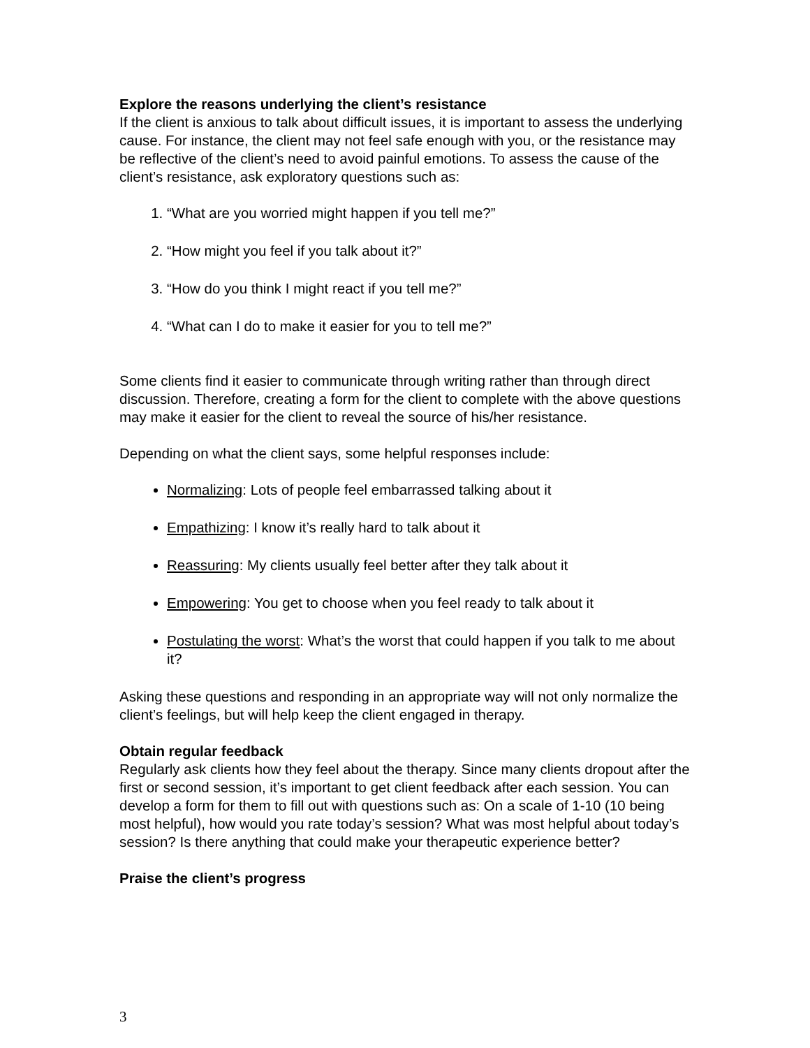Explore the reasons underlying the client’s resistance
If the client is anxious to talk about difficult issues, it is important to assess the underlying cause. For instance, the client may not feel safe enough with you, or the resistance may be reflective of the client’s need to avoid painful emotions. To assess the cause of the client’s resistance, ask exploratory questions such as:
1. “What are you worried might happen if you tell me?”
2. “How might you feel if you talk about it?”
3. “How do you think I might react if you tell me?”
4. “What can I do to make it easier for you to tell me?”
Some clients find it easier to communicate through writing rather than through direct discussion. Therefore, creating a form for the client to complete with the above questions may make it easier for the client to reveal the source of his/her resistance.
Depending on what the client says, some helpful responses include:
Normalizing: Lots of people feel embarrassed talking about it
Empathizing: I know it’s really hard to talk about it
Reassuring: My clients usually feel better after they talk about it
Empowering: You get to choose when you feel ready to talk about it
Postulating the worst: What’s the worst that could happen if you talk to me about it?
Asking these questions and responding in an appropriate way will not only normalize the client’s feelings, but will help keep the client engaged in therapy.
Obtain regular feedback
Regularly ask clients how they feel about the therapy. Since many clients dropout after the first or second session, it’s important to get client feedback after each session. You can develop a form for them to fill out with questions such as: On a scale of 1-10 (10 being most helpful), how would you rate today’s session? What was most helpful about today’s session? Is there anything that could make your therapeutic experience better?
Praise the client’s progress
3